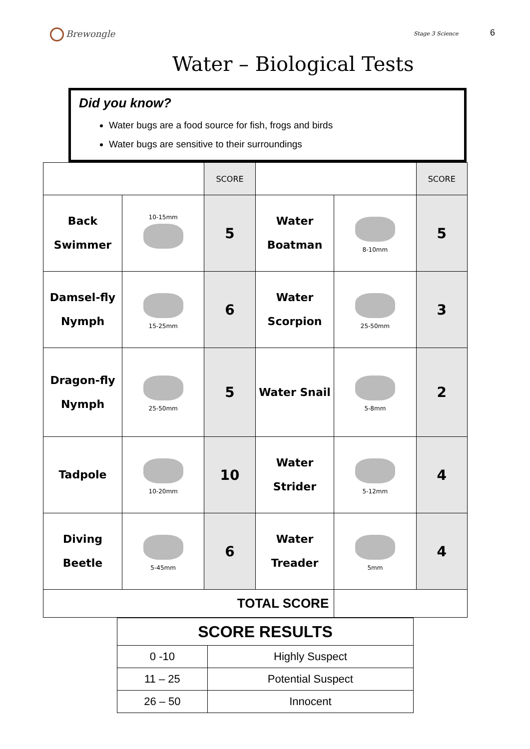Brewongle
Stage 3 Science 6
Water – Biological Tests
Did you know?
Water bugs are a food source for fish, frogs and birds
Water bugs are sensitive to their surroundings
| | | SCORE | | | SCORE |
| Back Swimmer | 10-15mm | 5 | Water Boatman | 8-10mm | 5 |
| Damsel-fly Nymph | 15-25mm | 6 | Water Scorpion | 25-50mm | 3 |
| Dragon-fly Nymph | 25-50mm | 5 | Water Snail | 5-8mm | 2 |
| Tadpole | 10-20mm | 10 | Water Strider | 5-12mm | 4 |
| Diving Beetle | 5-45mm | 6 | Water Treader | 5mm | 4 |
| TOTAL SCORE | | | | | |
| SCORE RESULTS | |
| 0 -10 | Highly Suspect |
| 11 – 25 | Potential Suspect |
| 26 – 50 | Innocent |